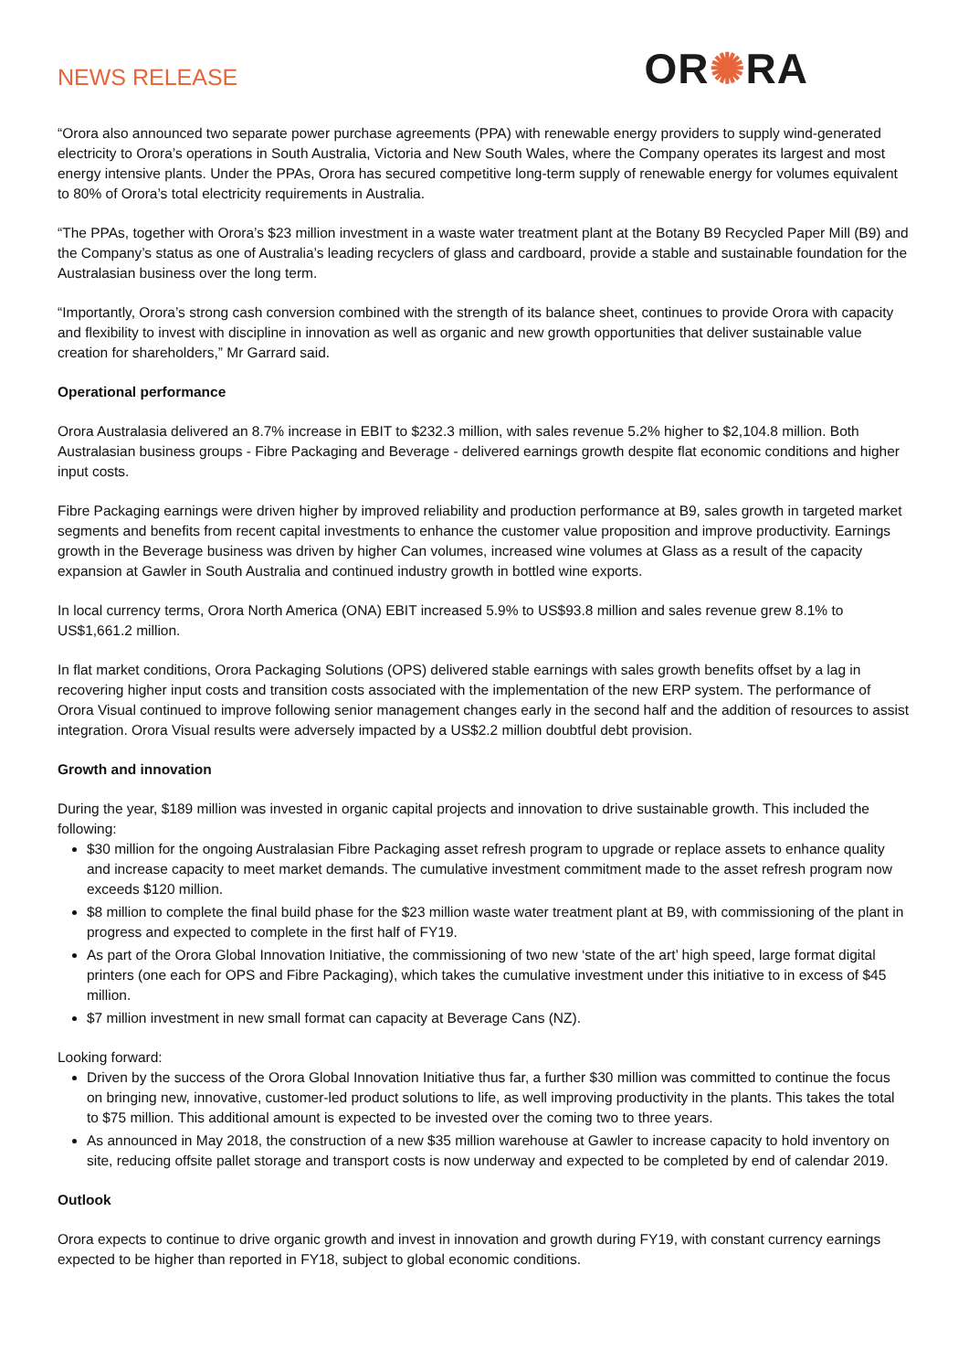NEWS RELEASE
OR✺RA
“Orora also announced two separate power purchase agreements (PPA) with renewable energy providers to supply wind-generated electricity to Orora’s operations in South Australia, Victoria and New South Wales, where the Company operates its largest and most energy intensive plants. Under the PPAs, Orora has secured competitive long-term supply of renewable energy for volumes equivalent to 80% of Orora’s total electricity requirements in Australia.
“The PPAs, together with Orora’s $23 million investment in a waste water treatment plant at the Botany B9 Recycled Paper Mill (B9) and the Company’s status as one of Australia’s leading recyclers of glass and cardboard, provide a stable and sustainable foundation for the Australasian business over the long term.
“Importantly, Orora’s strong cash conversion combined with the strength of its balance sheet, continues to provide Orora with capacity and flexibility to invest with discipline in innovation as well as organic and new growth opportunities that deliver sustainable value creation for shareholders,” Mr Garrard said.
Operational performance
Orora Australasia delivered an 8.7% increase in EBIT to $232.3 million, with sales revenue 5.2% higher to $2,104.8 million. Both Australasian business groups - Fibre Packaging and Beverage - delivered earnings growth despite flat economic conditions and higher input costs.
Fibre Packaging earnings were driven higher by improved reliability and production performance at B9, sales growth in targeted market segments and benefits from recent capital investments to enhance the customer value proposition and improve productivity. Earnings growth in the Beverage business was driven by higher Can volumes, increased wine volumes at Glass as a result of the capacity expansion at Gawler in South Australia and continued industry growth in bottled wine exports.
In local currency terms, Orora North America (ONA) EBIT increased 5.9% to US$93.8 million and sales revenue grew 8.1% to US$1,661.2 million.
In flat market conditions, Orora Packaging Solutions (OPS) delivered stable earnings with sales growth benefits offset by a lag in recovering higher input costs and transition costs associated with the implementation of the new ERP system. The performance of Orora Visual continued to improve following senior management changes early in the second half and the addition of resources to assist integration. Orora Visual results were adversely impacted by a US$2.2 million doubtful debt provision.
Growth and innovation
During the year, $189 million was invested in organic capital projects and innovation to drive sustainable growth. This included the following:
$30 million for the ongoing Australasian Fibre Packaging asset refresh program to upgrade or replace assets to enhance quality and increase capacity to meet market demands. The cumulative investment commitment made to the asset refresh program now exceeds $120 million.
$8 million to complete the final build phase for the $23 million waste water treatment plant at B9, with commissioning of the plant in progress and expected to complete in the first half of FY19.
As part of the Orora Global Innovation Initiative, the commissioning of two new ‘state of the art’ high speed, large format digital printers (one each for OPS and Fibre Packaging), which takes the cumulative investment under this initiative to in excess of $45 million.
$7 million investment in new small format can capacity at Beverage Cans (NZ).
Looking forward:
Driven by the success of the Orora Global Innovation Initiative thus far, a further $30 million was committed to continue the focus on bringing new, innovative, customer-led product solutions to life, as well improving productivity in the plants. This takes the total to $75 million. This additional amount is expected to be invested over the coming two to three years.
As announced in May 2018, the construction of a new $35 million warehouse at Gawler to increase capacity to hold inventory on site, reducing offsite pallet storage and transport costs is now underway and expected to be completed by end of calendar 2019.
Outlook
Orora expects to continue to drive organic growth and invest in innovation and growth during FY19, with constant currency earnings expected to be higher than reported in FY18, subject to global economic conditions.